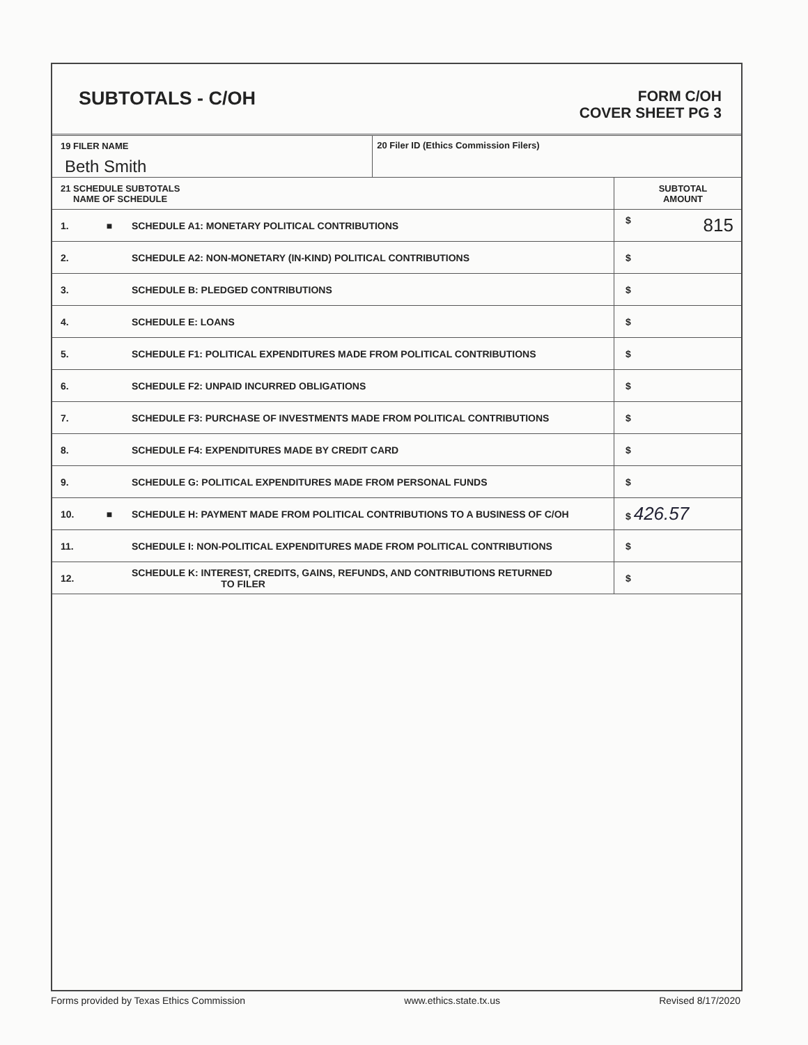SUBTOTALS - C/OH
FORM C/OH
COVER SHEET PG 3
| 19 FILER NAME Beth Smith | | | 20 Filer ID (Ethics Commission Filers) | |
| 21 SCHEDULE SUBTOTALS NAME OF SCHEDULE | | | | SUBTOTAL AMOUNT |
| 1. | ■ | SCHEDULE A1: MONETARY POLITICAL CONTRIBUTIONS | | $ 815 |
| 2. | | SCHEDULE A2: NON-MONETARY (IN-KIND) POLITICAL CONTRIBUTIONS | | $ |
| 3. | | SCHEDULE B: PLEDGED CONTRIBUTIONS | | $ |
| 4. | | SCHEDULE E: LOANS | | $ |
| 5. | | SCHEDULE F1: POLITICAL EXPENDITURES MADE FROM POLITICAL CONTRIBUTIONS | | $ |
| 6. | | SCHEDULE F2: UNPAID INCURRED OBLIGATIONS | | $ |
| 7. | | SCHEDULE F3: PURCHASE OF INVESTMENTS MADE FROM POLITICAL CONTRIBUTIONS | | $ |
| 8. | | SCHEDULE F4: EXPENDITURES MADE BY CREDIT CARD | | $ |
| 9. | | SCHEDULE G: POLITICAL EXPENDITURES MADE FROM PERSONAL FUNDS | | $ |
| 10. | ■ | SCHEDULE H: PAYMENT MADE FROM POLITICAL CONTRIBUTIONS TO A BUSINESS OF C/OH | | $ 426.57 |
| 11. | | SCHEDULE I: NON-POLITICAL EXPENDITURES MADE FROM POLITICAL CONTRIBUTIONS | | $ |
| 12. | | SCHEDULE K: INTEREST, CREDITS, GAINS, REFUNDS, AND CONTRIBUTIONS RETURNED TO FILER | | $ |
Forms provided by Texas Ethics Commission www.ethics.state.tx.us Revised 8/17/2020